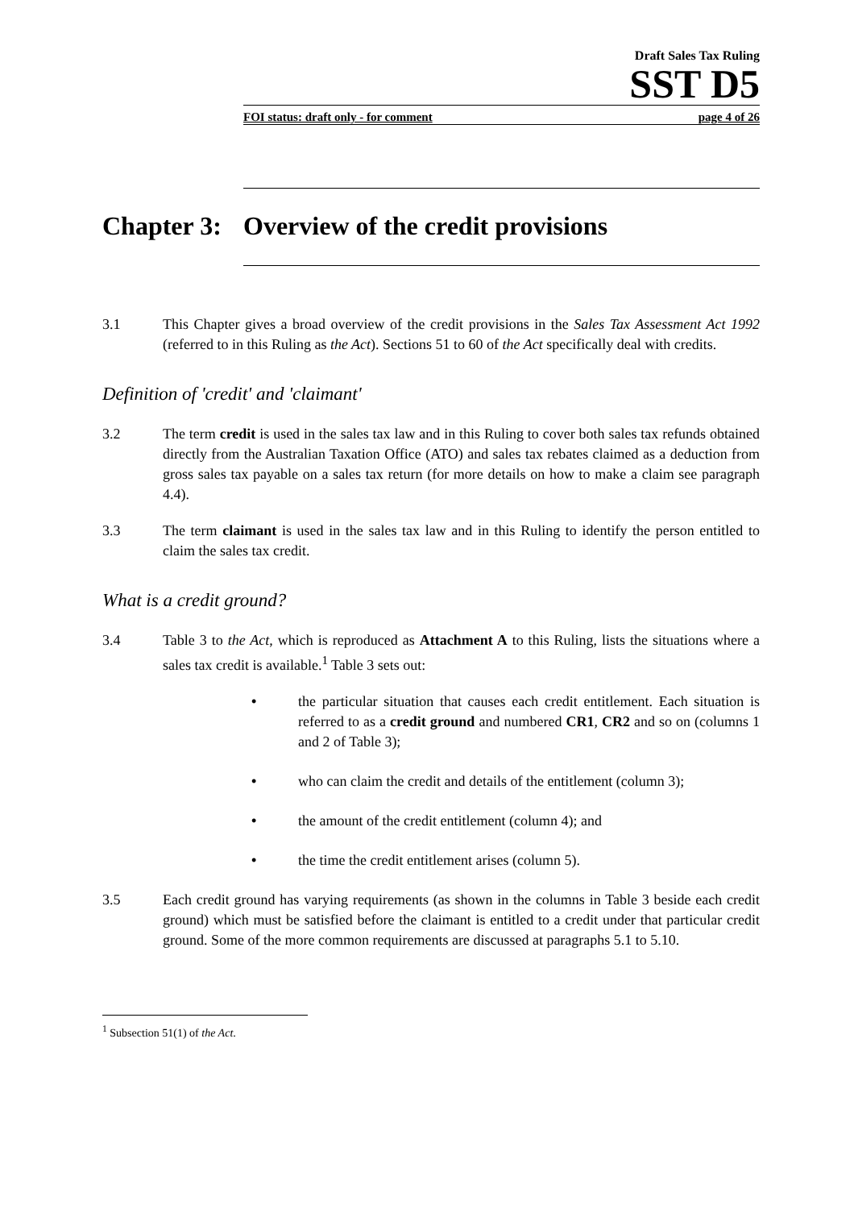Draft Sales Tax Ruling
SST D5
FOI status: draft only - for comment page 4 of 26
Chapter 3: Overview of the credit provisions
3.1 This Chapter gives a broad overview of the credit provisions in the Sales Tax Assessment Act 1992 (referred to in this Ruling as the Act). Sections 51 to 60 of the Act specifically deal with credits.
Definition of 'credit' and 'claimant'
3.2 The term credit is used in the sales tax law and in this Ruling to cover both sales tax refunds obtained directly from the Australian Taxation Office (ATO) and sales tax rebates claimed as a deduction from gross sales tax payable on a sales tax return (for more details on how to make a claim see paragraph 4.4).
3.3 The term claimant is used in the sales tax law and in this Ruling to identify the person entitled to claim the sales tax credit.
What is a credit ground?
3.4 Table 3 to the Act, which is reproduced as Attachment A to this Ruling, lists the situations where a sales tax credit is available.<sup>1</sup> Table 3 sets out:
• the particular situation that causes each credit entitlement. Each situation is referred to as a credit ground and numbered CR1, CR2 and so on (columns 1 and 2 of Table 3);
• who can claim the credit and details of the entitlement (column 3);
• the amount of the credit entitlement (column 4); and
• the time the credit entitlement arises (column 5).
3.5 Each credit ground has varying requirements (as shown in the columns in Table 3 beside each credit ground) which must be satisfied before the claimant is entitled to a credit under that particular credit ground. Some of the more common requirements are discussed at paragraphs 5.1 to 5.10.
<sup>1</sup> Subsection 51(1) of the Act.